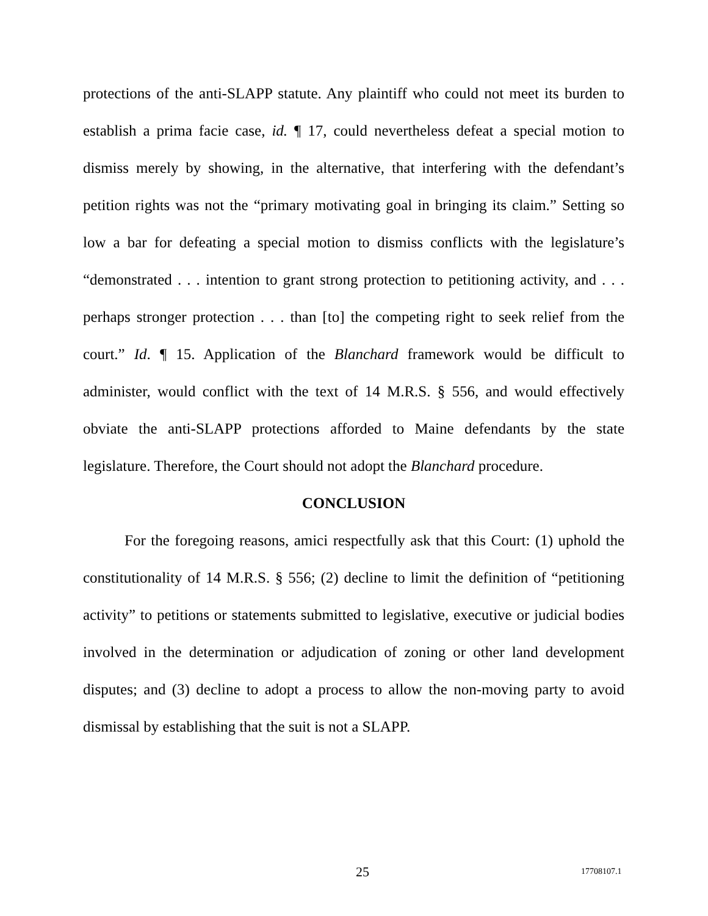protections of the anti-SLAPP statute. Any plaintiff who could not meet its burden to establish a prima facie case, id. ¶ 17, could nevertheless defeat a special motion to dismiss merely by showing, in the alternative, that interfering with the defendant’s petition rights was not the “primary motivating goal in bringing its claim.” Setting so low a bar for defeating a special motion to dismiss conflicts with the legislature’s “demonstrated . . . intention to grant strong protection to petitioning activity, and . . . perhaps stronger protection . . . than [to] the competing right to seek relief from the court.” Id. ¶ 15. Application of the Blanchard framework would be difficult to administer, would conflict with the text of 14 M.R.S. § 556, and would effectively obviate the anti-SLAPP protections afforded to Maine defendants by the state legislature. Therefore, the Court should not adopt the Blanchard procedure.
CONCLUSION
For the foregoing reasons, amici respectfully ask that this Court: (1) uphold the constitutionality of 14 M.R.S. § 556; (2) decline to limit the definition of “petitioning activity” to petitions or statements submitted to legislative, executive or judicial bodies involved in the determination or adjudication of zoning or other land development disputes; and (3) decline to adopt a process to allow the non-moving party to avoid dismissal by establishing that the suit is not a SLAPP.
25 17708107.1